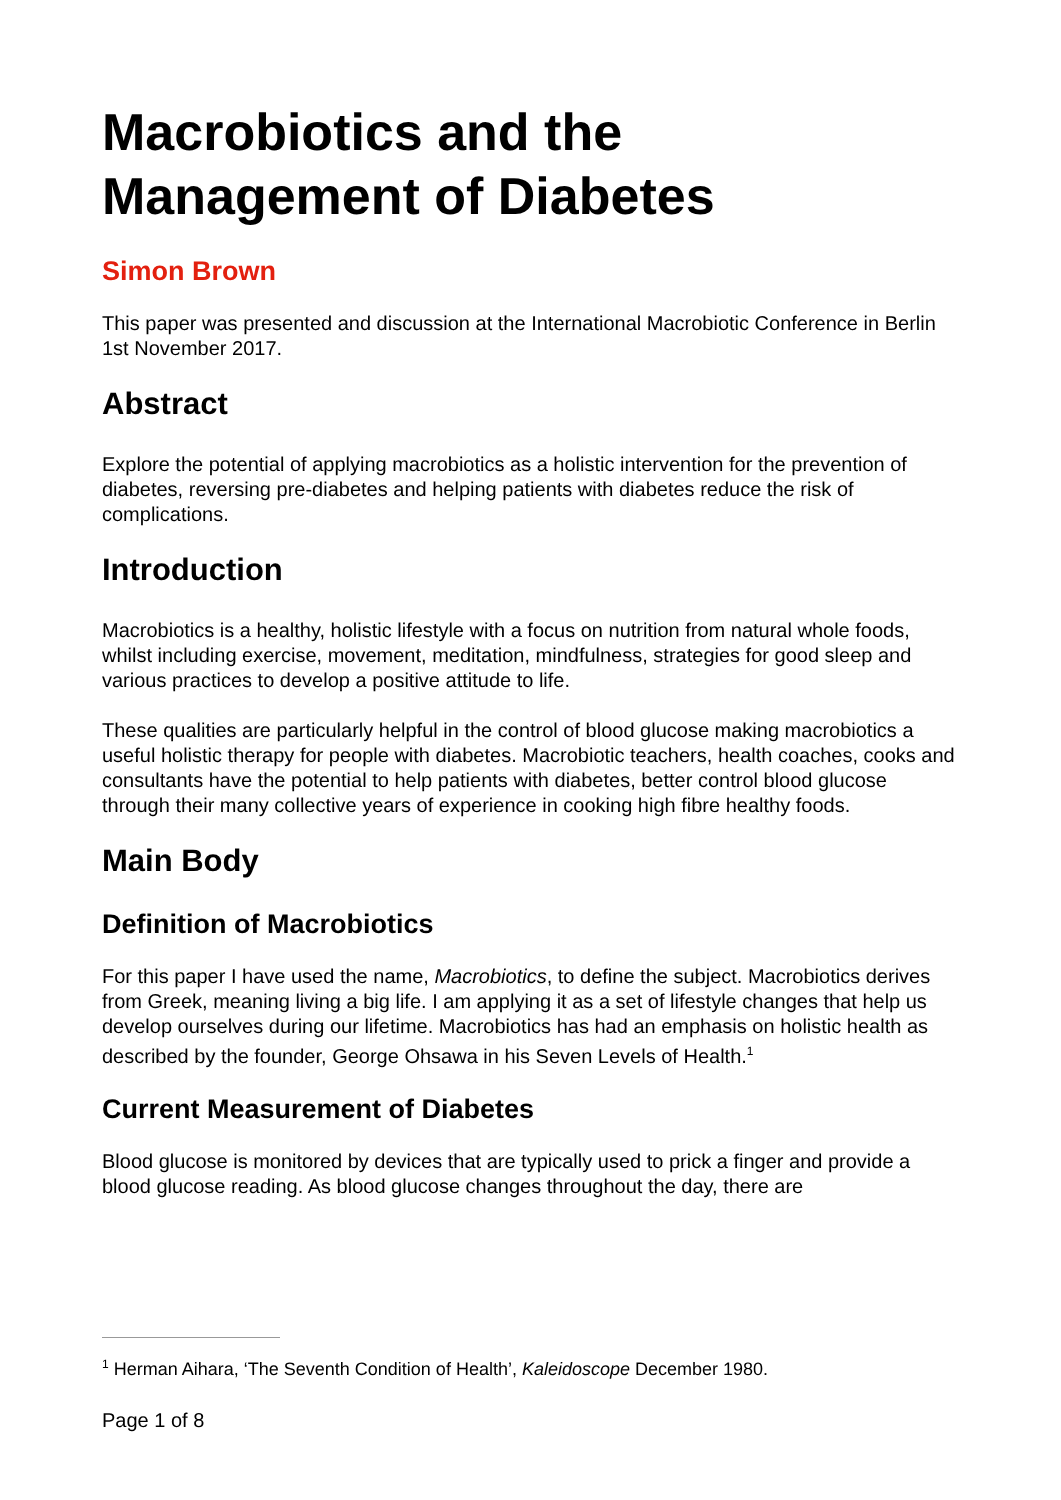Macrobiotics and the
Management of Diabetes
Simon Brown
This paper was presented and discussion at the International Macrobiotic Conference in Berlin 1st November 2017.
Abstract
Explore the potential of applying macrobiotics as a holistic intervention for the prevention of diabetes, reversing pre-diabetes and helping patients with diabetes reduce the risk of complications.
Introduction
Macrobiotics is a healthy, holistic lifestyle with a focus on nutrition from natural whole foods, whilst including exercise, movement, meditation, mindfulness, strategies for good sleep and various practices to develop a positive attitude to life.
These qualities are particularly helpful in the control of blood glucose making macrobiotics a useful holistic therapy for people with diabetes. Macrobiotic teachers, health coaches, cooks and consultants have the potential to help patients with diabetes, better control blood glucose through their many collective years of experience in cooking high fibre healthy foods.
Main Body
Definition of Macrobiotics
For this paper I have used the name, Macrobiotics, to define the subject. Macrobiotics derives from Greek, meaning living a big life. I am applying it as a set of lifestyle changes that help us develop ourselves during our lifetime. Macrobiotics has had an emphasis on holistic health as described by the founder, George Ohsawa in his Seven Levels of Health.<sup>1</sup>
Current Measurement of Diabetes
Blood glucose is monitored by devices that are typically used to prick a finger and provide a blood glucose reading. As blood glucose changes throughout the day, there are
<sup>1</sup> Herman Aihara, ‘The Seventh Condition of Health’, Kaleidoscope December 1980.
Page 1 of 8